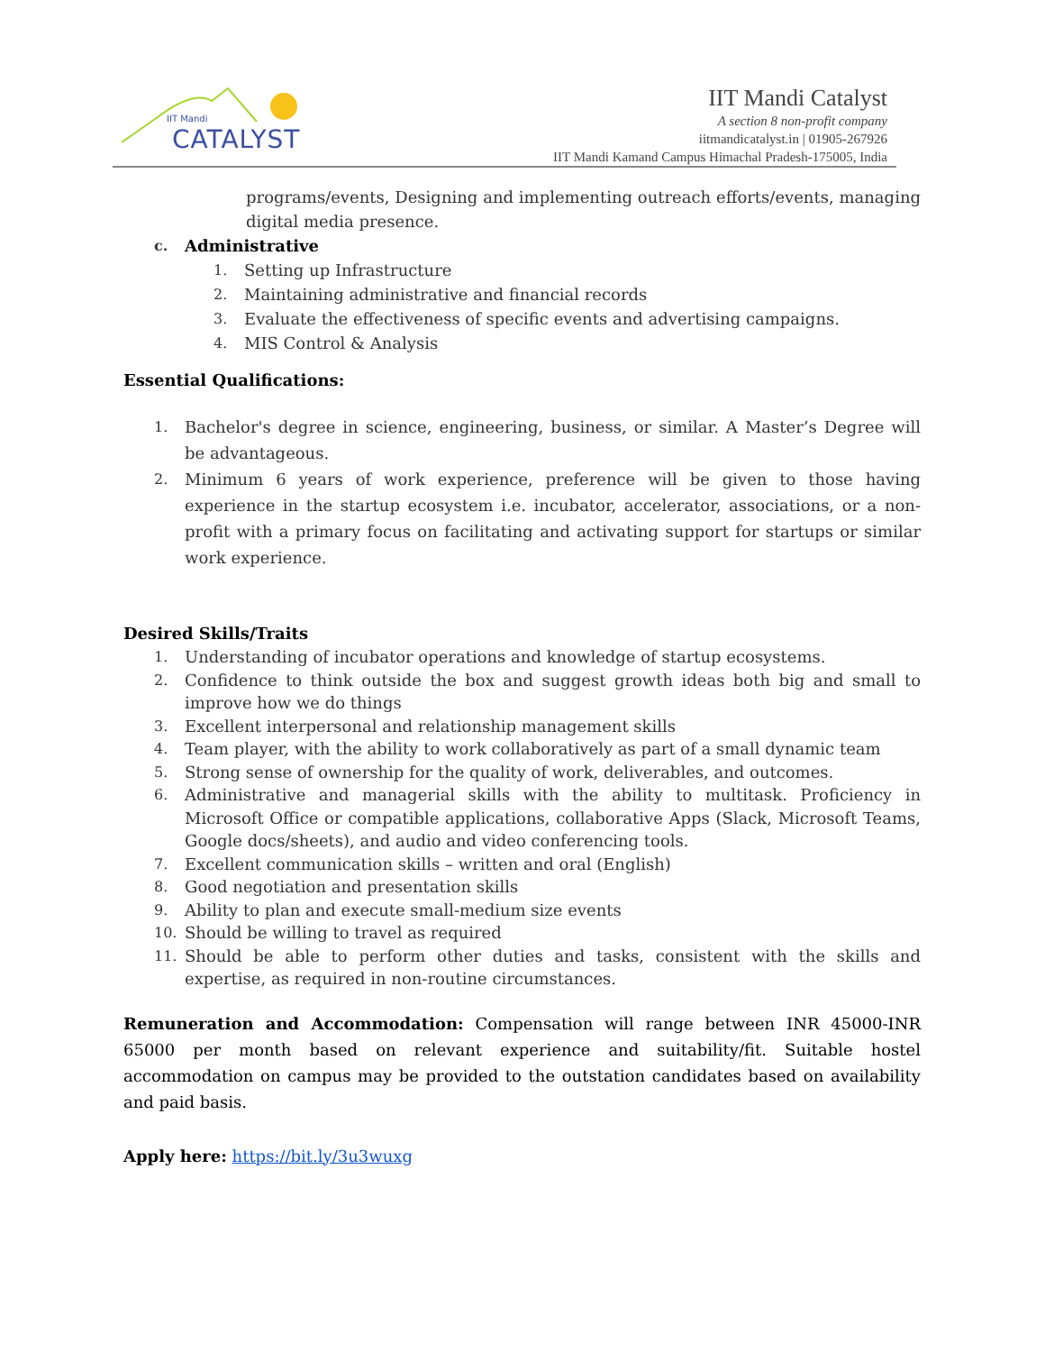IIT Mandi
CATALYST
IIT Mandi Catalyst
A section 8 non-profit company
iitmandicatalyst.in | 01905-267926
IIT Mandi Kamand Campus Himachal Pradesh-175005, India
programs/events, Designing and implementing outreach efforts/events, managing digital media presence.
c. Administrative
1. Setting up Infrastructure
2. Maintaining administrative and financial records
3. Evaluate the effectiveness of specific events and advertising campaigns.
4. MIS Control & Analysis
Essential Qualifications:
1. Bachelor's degree in science, engineering, business, or similar. A Master’s Degree will be advantageous.
2. Minimum 6 years of work experience, preference will be given to those having experience in the startup ecosystem i.e. incubator, accelerator, associations, or a non-profit with a primary focus on facilitating and activating support for startups or similar work experience.
Desired Skills/Traits
1. Understanding of incubator operations and knowledge of startup ecosystems.
2. Confidence to think outside the box and suggest growth ideas both big and small to improve how we do things
3. Excellent interpersonal and relationship management skills
4. Team player, with the ability to work collaboratively as part of a small dynamic team
5. Strong sense of ownership for the quality of work, deliverables, and outcomes.
6. Administrative and managerial skills with the ability to multitask. Proficiency in Microsoft Office or compatible applications, collaborative Apps (Slack, Microsoft Teams, Google docs/sheets), and audio and video conferencing tools.
7. Excellent communication skills – written and oral (English)
8. Good negotiation and presentation skills
9. Ability to plan and execute small-medium size events
10. Should be willing to travel as required
11. Should be able to perform other duties and tasks, consistent with the skills and expertise, as required in non-routine circumstances.
Remuneration and Accommodation: Compensation will range between INR 45000-INR 65000 per month based on relevant experience and suitability/fit. Suitable hostel accommodation on campus may be provided to the outstation candidates based on availability and paid basis.
Apply here: https://bit.ly/3u3wuxg